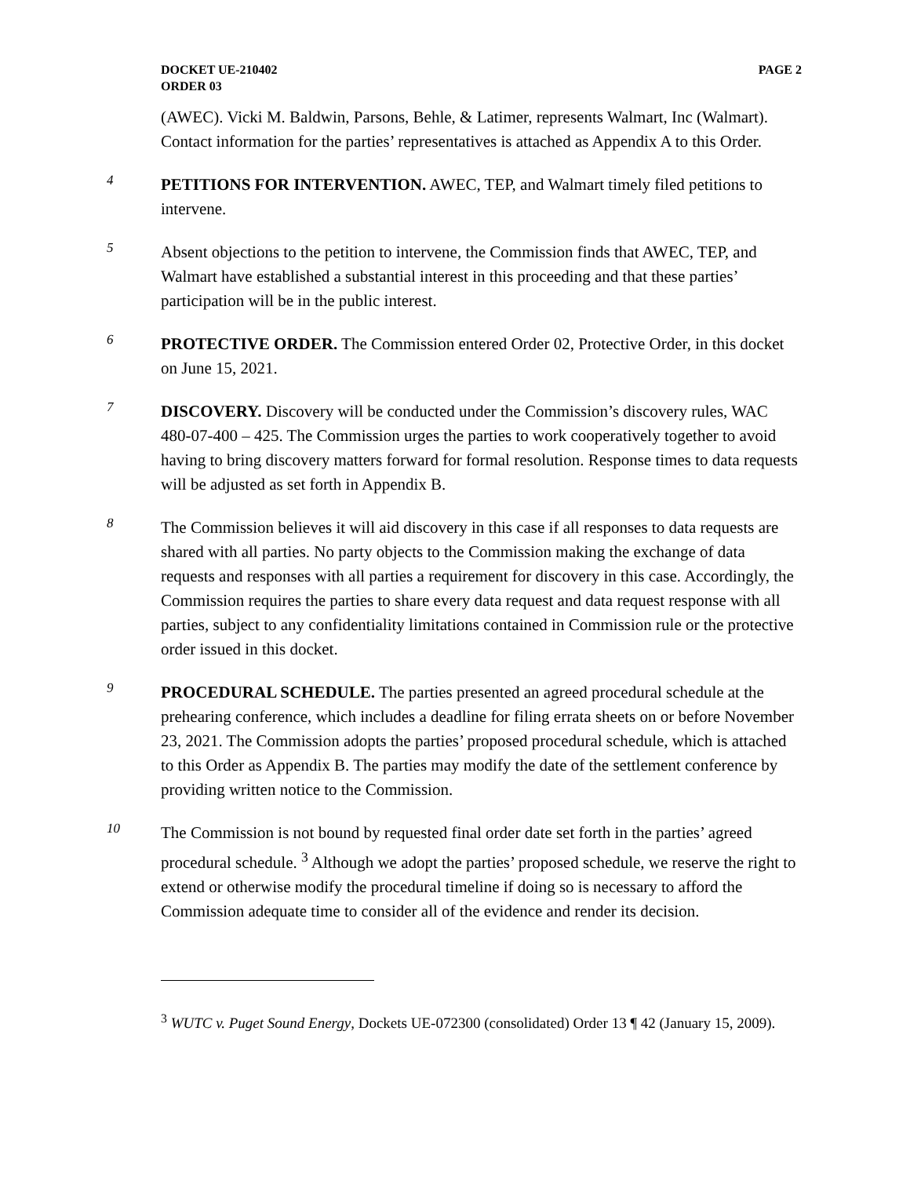DOCKET UE-210402
ORDER 03
PAGE 2
(AWEC). Vicki M. Baldwin, Parsons, Behle, & Latimer, represents Walmart, Inc (Walmart). Contact information for the parties’ representatives is attached as Appendix A to this Order.
4
PETITIONS FOR INTERVENTION. AWEC, TEP, and Walmart timely filed petitions to intervene.
5
Absent objections to the petition to intervene, the Commission finds that AWEC, TEP, and Walmart have established a substantial interest in this proceeding and that these parties’ participation will be in the public interest.
6
PROTECTIVE ORDER. The Commission entered Order 02, Protective Order, in this docket on June 15, 2021.
7
DISCOVERY. Discovery will be conducted under the Commission’s discovery rules, WAC 480-07-400 – 425. The Commission urges the parties to work cooperatively together to avoid having to bring discovery matters forward for formal resolution. Response times to data requests will be adjusted as set forth in Appendix B.
8
The Commission believes it will aid discovery in this case if all responses to data requests are shared with all parties. No party objects to the Commission making the exchange of data requests and responses with all parties a requirement for discovery in this case. Accordingly, the Commission requires the parties to share every data request and data request response with all parties, subject to any confidentiality limitations contained in Commission rule or the protective order issued in this docket.
9
PROCEDURAL SCHEDULE. The parties presented an agreed procedural schedule at the prehearing conference, which includes a deadline for filing errata sheets on or before November 23, 2021. The Commission adopts the parties’ proposed procedural schedule, which is attached to this Order as Appendix B. The parties may modify the date of the settlement conference by providing written notice to the Commission.
10
The Commission is not bound by requested final order date set forth in the parties’ agreed procedural schedule. <sup>3</sup> Although we adopt the parties’ proposed schedule, we reserve the right to extend or otherwise modify the procedural timeline if doing so is necessary to afford the Commission adequate time to consider all of the evidence and render its decision.
<sup>3</sup> WUTC v. Puget Sound Energy, Dockets UE-072300 (consolidated) Order 13 ¶ 42 (January 15, 2009).